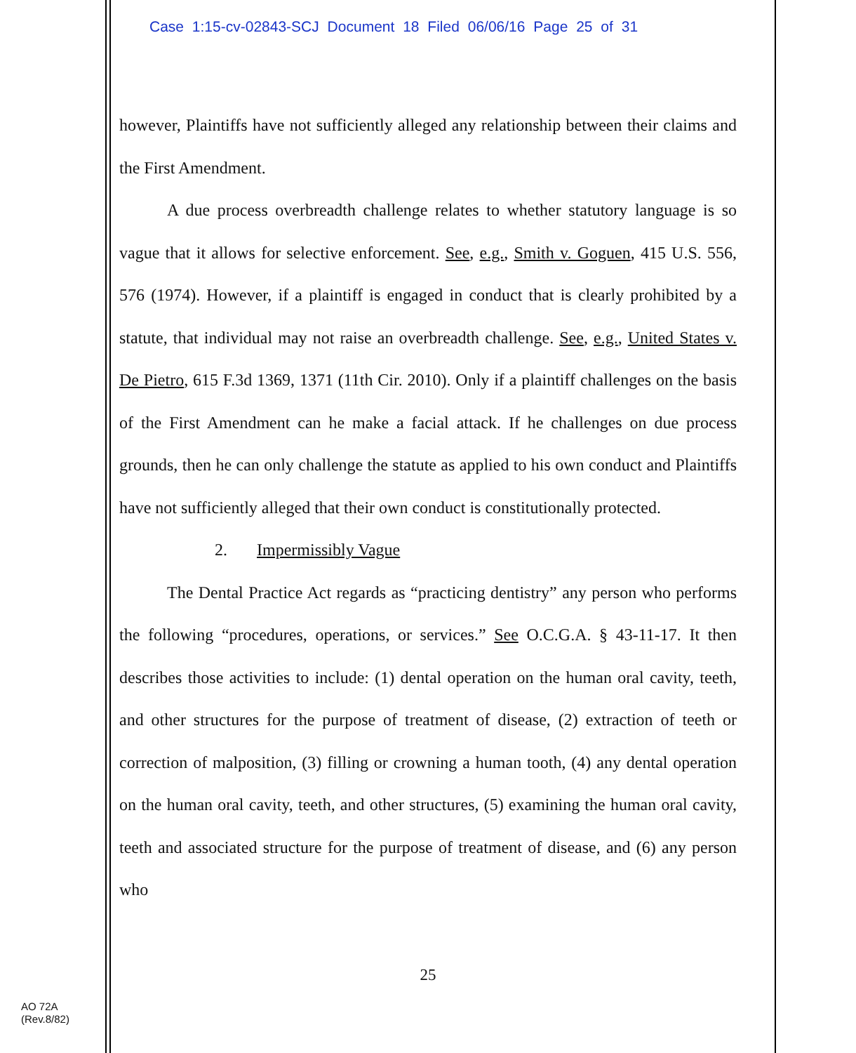Case 1:15-cv-02843-SCJ Document 18 Filed 06/06/16 Page 25 of 31
however, Plaintiffs have not sufficiently alleged any relationship between their claims and the First Amendment.
A due process overbreadth challenge relates to whether statutory language is so vague that it allows for selective enforcement. See, e.g., Smith v. Goguen, 415 U.S. 556, 576 (1974). However, if a plaintiff is engaged in conduct that is clearly prohibited by a statute, that individual may not raise an overbreadth challenge. See, e.g., United States v. De Pietro, 615 F.3d 1369, 1371 (11th Cir. 2010). Only if a plaintiff challenges on the basis of the First Amendment can he make a facial attack. If he challenges on due process grounds, then he can only challenge the statute as applied to his own conduct and Plaintiffs have not sufficiently alleged that their own conduct is constitutionally protected.
2. Impermissibly Vague
The Dental Practice Act regards as “practicing dentistry” any person who performs the following “procedures, operations, or services.” See O.C.G.A. § 43-11-17. It then describes those activities to include: (1) dental operation on the human oral cavity, teeth, and other structures for the purpose of treatment of disease, (2) extraction of teeth or correction of malposition, (3) filling or crowning a human tooth, (4) any dental operation on the human oral cavity, teeth, and other structures, (5) examining the human oral cavity, teeth and associated structure for the purpose of treatment of disease, and (6) any person who
25
AO 72A
(Rev.8/82)